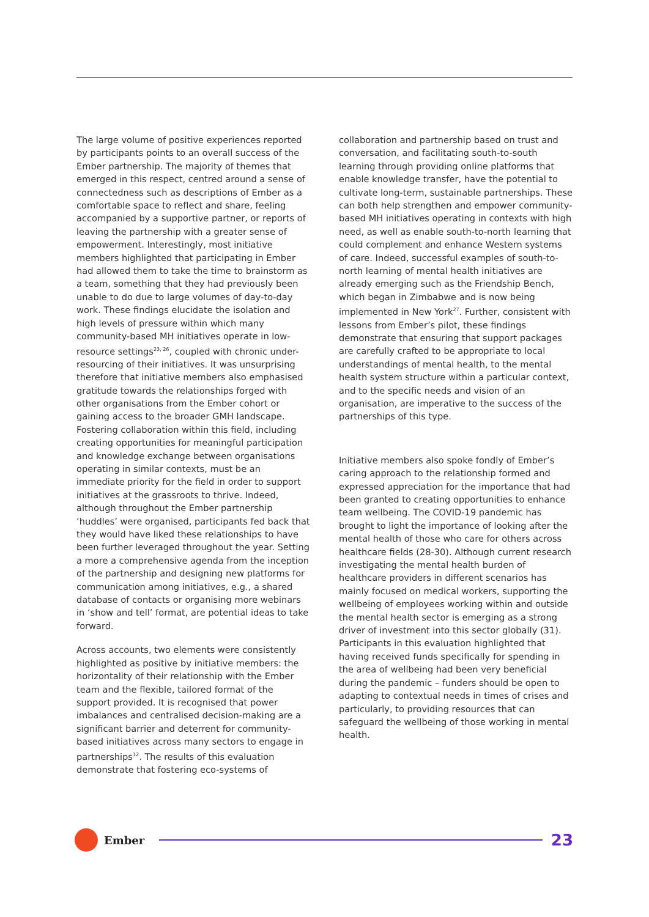The large volume of positive experiences reported by participants points to an overall success of the Ember partnership. The majority of themes that emerged in this respect, centred around a sense of connectedness such as descriptions of Ember as a comfortable space to reflect and share, feeling accompanied by a supportive partner, or reports of leaving the partnership with a greater sense of empowerment. Interestingly, most initiative members highlighted that participating in Ember had allowed them to take the time to brainstorm as a team, something that they had previously been unable to do due to large volumes of day-to-day work. These findings elucidate the isolation and high levels of pressure within which many community-based MH initiatives operate in low-resource settings<sup>23, 26</sup>, coupled with chronic under-resourcing of their initiatives. It was unsurprising therefore that initiative members also emphasised gratitude towards the relationships forged with other organisations from the Ember cohort or gaining access to the broader GMH landscape. Fostering collaboration within this field, including creating opportunities for meaningful participation and knowledge exchange between organisations operating in similar contexts, must be an immediate priority for the field in order to support initiatives at the grassroots to thrive. Indeed, although throughout the Ember partnership ‘huddles’ were organised, participants fed back that they would have liked these relationships to have been further leveraged throughout the year. Setting a more a comprehensive agenda from the inception of the partnership and designing new platforms for communication among initiatives, e.g., a shared database of contacts or organising more webinars in ‘show and tell’ format, are potential ideas to take forward.
Across accounts, two elements were consistently highlighted as positive by initiative members: the horizontality of their relationship with the Ember team and the flexible, tailored format of the support provided. It is recognised that power imbalances and centralised decision-making are a significant barrier and deterrent for community-based initiatives across many sectors to engage in partnerships<sup>12</sup>. The results of this evaluation demonstrate that fostering eco-systems of
collaboration and partnership based on trust and conversation, and facilitating south-to-south learning through providing online platforms that enable knowledge transfer, have the potential to cultivate long-term, sustainable partnerships. These can both help strengthen and empower community-based MH initiatives operating in contexts with high need, as well as enable south-to-north learning that could complement and enhance Western systems of care. Indeed, successful examples of south-to-north learning of mental health initiatives are already emerging such as the Friendship Bench, which began in Zimbabwe and is now being implemented in New York<sup>27</sup>. Further, consistent with lessons from Ember’s pilot, these findings demonstrate that ensuring that support packages are carefully crafted to be appropriate to local understandings of mental health, to the mental health system structure within a particular context, and to the specific needs and vision of an organisation, are imperative to the success of the partnerships of this type.
Initiative members also spoke fondly of Ember’s caring approach to the relationship formed and expressed appreciation for the importance that had been granted to creating opportunities to enhance team wellbeing. The COVID-19 pandemic has brought to light the importance of looking after the mental health of those who care for others across healthcare fields (28-30). Although current research investigating the mental health burden of healthcare providers in different scenarios has mainly focused on medical workers, supporting the wellbeing of employees working within and outside the mental health sector is emerging as a strong driver of investment into this sector globally (31). Participants in this evaluation highlighted that having received funds specifically for spending in the area of wellbeing had been very beneficial during the pandemic – funders should be open to adapting to contextual needs in times of crises and particularly, to providing resources that can safeguard the wellbeing of those working in mental health.
Ember
23